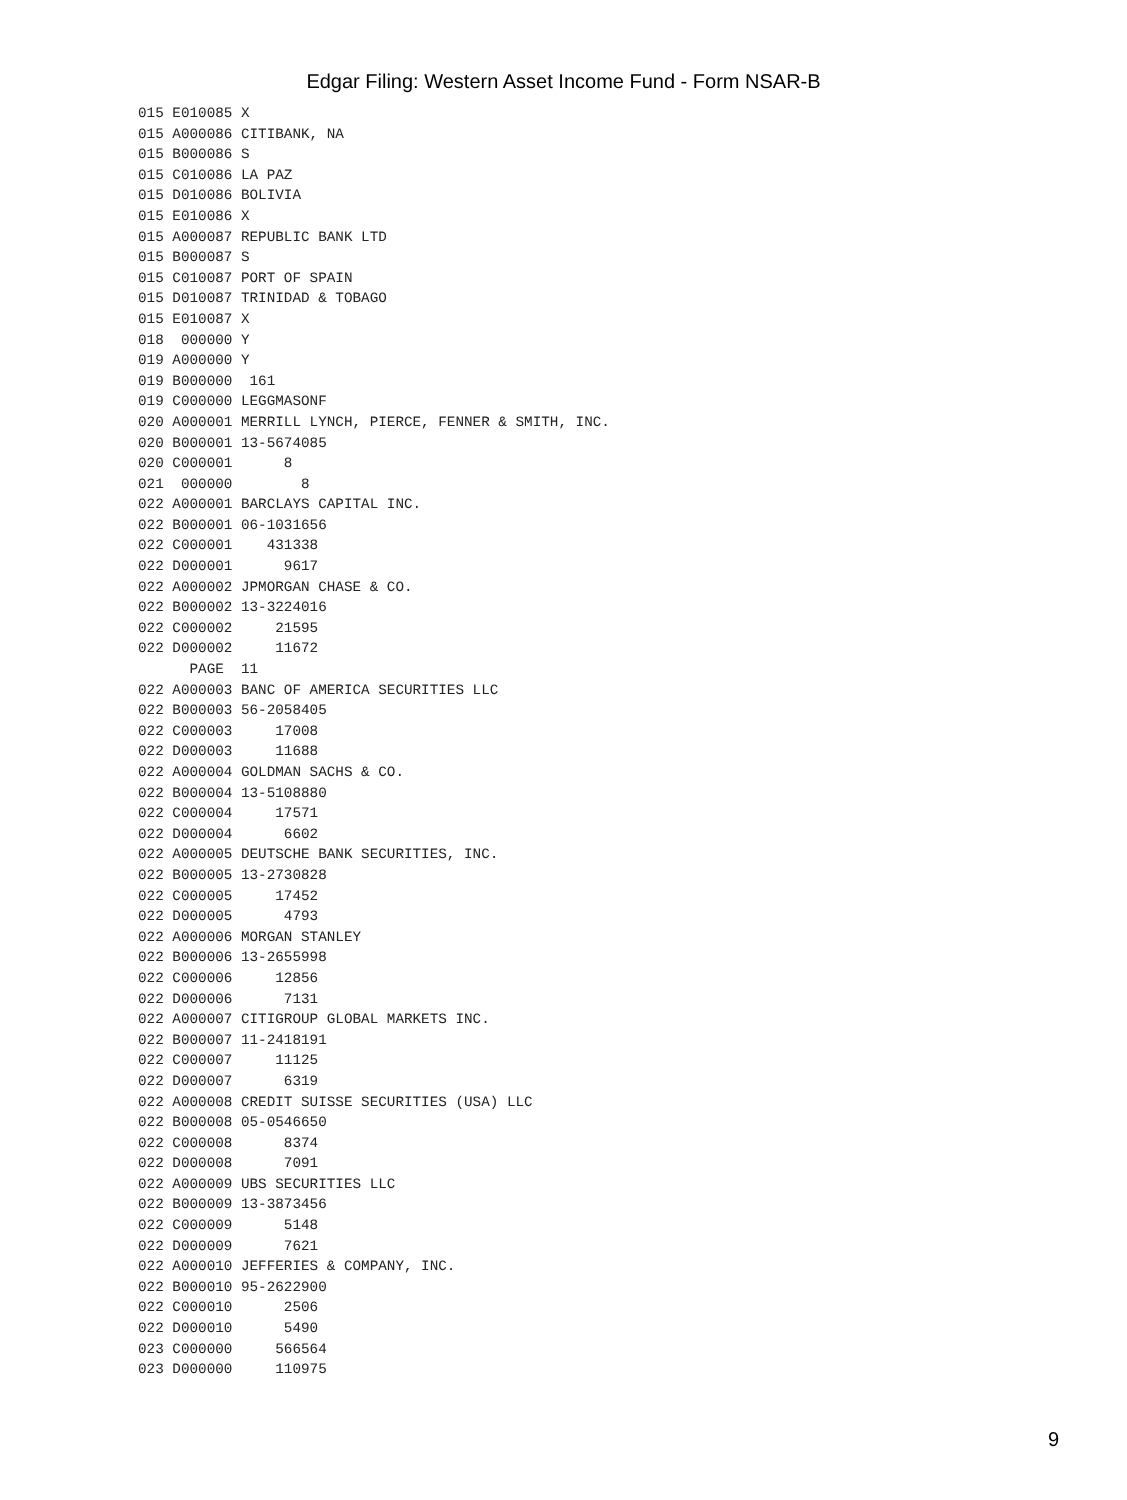Edgar Filing: Western Asset Income Fund - Form NSAR-B
015 E010085 X
015 A000086 CITIBANK, NA
015 B000086 S
015 C010086 LA PAZ
015 D010086 BOLIVIA
015 E010086 X
015 A000087 REPUBLIC BANK LTD
015 B000087 S
015 C010087 PORT OF SPAIN
015 D010087 TRINIDAD & TOBAGO
015 E010087 X
018  000000 Y
019 A000000 Y
019 B000000  161
019 C000000 LEGGMASONF
020 A000001 MERRILL LYNCH, PIERCE, FENNER & SMITH, INC.
020 B000001 13-5674085
020 C000001      8
021  000000        8
022 A000001 BARCLAYS CAPITAL INC.
022 B000001 06-1031656
022 C000001    431338
022 D000001      9617
022 A000002 JPMORGAN CHASE & CO.
022 B000002 13-3224016
022 C000002     21595
022 D000002     11672
      PAGE  11
022 A000003 BANC OF AMERICA SECURITIES LLC
022 B000003 56-2058405
022 C000003     17008
022 D000003     11688
022 A000004 GOLDMAN SACHS & CO.
022 B000004 13-5108880
022 C000004     17571
022 D000004      6602
022 A000005 DEUTSCHE BANK SECURITIES, INC.
022 B000005 13-2730828
022 C000005     17452
022 D000005      4793
022 A000006 MORGAN STANLEY
022 B000006 13-2655998
022 C000006     12856
022 D000006      7131
022 A000007 CITIGROUP GLOBAL MARKETS INC.
022 B000007 11-2418191
022 C000007     11125
022 D000007      6319
022 A000008 CREDIT SUISSE SECURITIES (USA) LLC
022 B000008 05-0546650
022 C000008      8374
022 D000008      7091
022 A000009 UBS SECURITIES LLC
022 B000009 13-3873456
022 C000009      5148
022 D000009      7621
022 A000010 JEFFERIES & COMPANY, INC.
022 B000010 95-2622900
022 C000010      2506
022 D000010      5490
023 C000000     566564
023 D000000     110975
9